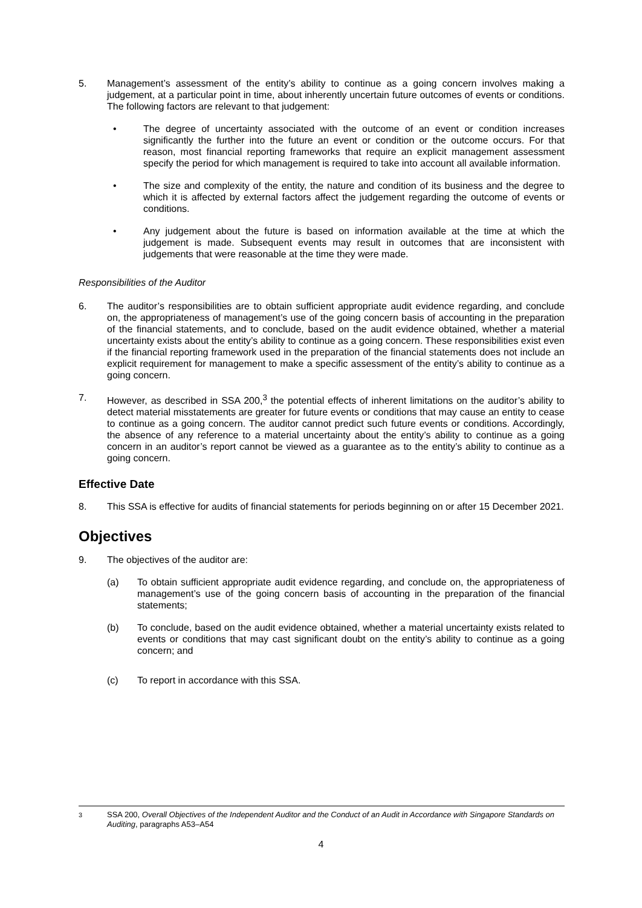5. Management’s assessment of the entity’s ability to continue as a going concern involves making a judgement, at a particular point in time, about inherently uncertain future outcomes of events or conditions. The following factors are relevant to that judgement:
• The degree of uncertainty associated with the outcome of an event or condition increases significantly the further into the future an event or condition or the outcome occurs. For that reason, most financial reporting frameworks that require an explicit management assessment specify the period for which management is required to take into account all available information.
• The size and complexity of the entity, the nature and condition of its business and the degree to which it is affected by external factors affect the judgement regarding the outcome of events or conditions.
• Any judgement about the future is based on information available at the time at which the judgement is made. Subsequent events may result in outcomes that are inconsistent with judgements that were reasonable at the time they were made.
Responsibilities of the Auditor
6. The auditor’s responsibilities are to obtain sufficient appropriate audit evidence regarding, and conclude on, the appropriateness of management’s use of the going concern basis of accounting in the preparation of the financial statements, and to conclude, based on the audit evidence obtained, whether a material uncertainty exists about the entity’s ability to continue as a going concern. These responsibilities exist even if the financial reporting framework used in the preparation of the financial statements does not include an explicit requirement for management to make a specific assessment of the entity’s ability to continue as a going concern.
7. However, as described in SSA 200,<sup>3</sup> the potential effects of inherent limitations on the auditor’s ability to detect material misstatements are greater for future events or conditions that may cause an entity to cease to continue as a going concern. The auditor cannot predict such future events or conditions. Accordingly, the absence of any reference to a material uncertainty about the entity’s ability to continue as a going concern in an auditor’s report cannot be viewed as a guarantee as to the entity’s ability to continue as a going concern.
Effective Date
8. This SSA is effective for audits of financial statements for periods beginning on or after 15 December 2021.
Objectives
9. The objectives of the auditor are:
(a) To obtain sufficient appropriate audit evidence regarding, and conclude on, the appropriateness of management’s use of the going concern basis of accounting in the preparation of the financial statements;
(b) To conclude, based on the audit evidence obtained, whether a material uncertainty exists related to events or conditions that may cast significant doubt on the entity’s ability to continue as a going concern; and
(c) To report in accordance with this SSA.
<sup>3</sup> SSA 200, Overall Objectives of the Independent Auditor and the Conduct of an Audit in Accordance with Singapore Standards on Auditing, paragraphs A53–A54
4